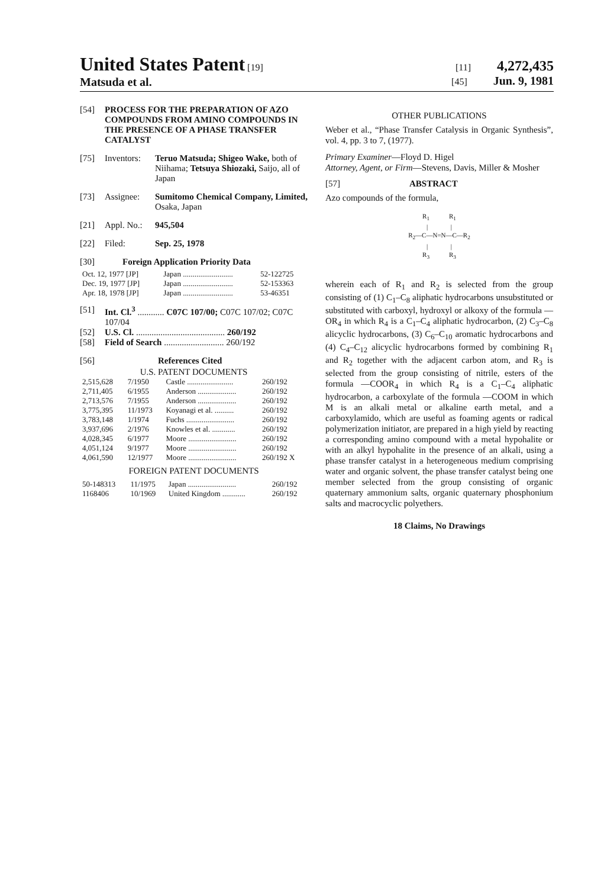United States Patent [19]
Matsuda et al.
[11] 4,272,435
[45] Jun. 9, 1981
[54] PROCESS FOR THE PREPARATION OF AZO COMPOUNDS FROM AMINO COMPOUNDS IN THE PRESENCE OF A PHASE TRANSFER CATALYST
[75] Inventors: Teruo Matsuda; Shigeo Wake, both of Niihama; Tetsuya Shiozaki, Saijo, all of Japan
[73] Assignee: Sumitomo Chemical Company, Limited, Osaka, Japan
[21] Appl. No.: 945,504
[22] Filed: Sep. 25, 1978
[30] Foreign Application Priority Data
| Oct. 12, 1977 [JP] | Japan .......................... | 52-122725 |
| Dec. 19, 1977 [JP] | Japan .......................... | 52-153363 |
| Apr. 18, 1978 [JP] | Japan .......................... | 53-46351 |
[51] Int. Cl.<sup>3</sup> ............ C07C 107/00; C07C 107/02; C07C 107/04
[52] U.S. Cl. ........................................ 260/192
[58] Field of Search ........................... 260/192
[56] References Cited
U.S. PATENT DOCUMENTS
| 2,515,628 | 7/1950 | Castle ........................ | 260/192 |
| 2,711,405 | 6/1955 | Anderson .................... | 260/192 |
| 2,713,576 | 7/1955 | Anderson .................... | 260/192 |
| 3,775,395 | 11/1973 | Koyanagi et al. .......... | 260/192 |
| 3,783,148 | 1/1974 | Fuchs ......................... | 260/192 |
| 3,937,696 | 2/1976 | Knowles et al. ............ | 260/192 |
| 4,028,345 | 6/1977 | Moore ......................... | 260/192 |
| 4,051,124 | 9/1977 | Moore ......................... | 260/192 |
| 4,061,590 | 12/1977 | Moore ......................... | 260/192 X |
FOREIGN PATENT DOCUMENTS
| 50-148313 | 11/1975 | Japan ......................... | 260/192 |
| 1168406 | 10/1969 | United Kingdom ............ | 260/192 |
OTHER PUBLICATIONS
Weber et al., “Phase Transfer Catalysis in Organic Synthesis”, vol. 4, pp. 3 to 7, (1977).
Primary Examiner—Floyd D. Higel
Attorney, Agent, or Firm—Stevens, Davis, Miller & Mosher
[57] ABSTRACT
Azo compounds of the formula,
R<sub>1</sub> R<sub>1</sub>
| |
R<sub>2</sub>—C—N=N—C—R<sub>2</sub>
| |
R<sub>3</sub> R<sub>3</sub>
wherein each of R<sub>1</sub> and R<sub>2</sub> is selected from the group consisting of (1) C<sub>1</sub>–C<sub>8</sub> aliphatic hydrocarbons unsubstituted or substituted with carboxyl, hydroxyl or alkoxy of the formula —OR<sub>4</sub> in which R<sub>4</sub> is a C<sub>1</sub>–C<sub>4</sub> aliphatic hydrocarbon, (2) C<sub>3</sub>–C<sub>8</sub> alicyclic hydrocarbons, (3) C<sub>6</sub>–C<sub>10</sub> aromatic hydrocarbons and (4) C<sub>4</sub>–C<sub>12</sub> alicyclic hydrocarbons formed by combining R<sub>1</sub> and R<sub>2</sub> together with the adjacent carbon atom, and R<sub>3</sub> is selected from the group consisting of nitrile, esters of the formula —COOR<sub>4</sub> in which R<sub>4</sub> is a C<sub>1</sub>–C<sub>4</sub> aliphatic hydrocarbon, a carboxylate of the formula —COOM in which M is an alkali metal or alkaline earth metal, and a carboxylamido, which are useful as foaming agents or radical polymerization initiator, are prepared in a high yield by reacting a corresponding amino compound with a metal hypohalite or with an alkyl hypohalite in the presence of an alkali, using a phase transfer catalyst in a heterogeneous medium comprising water and organic solvent, the phase transfer catalyst being one member selected from the group consisting of organic quaternary ammonium salts, organic quaternary phosphonium salts and macrocyclic polyethers.
18 Claims, No Drawings